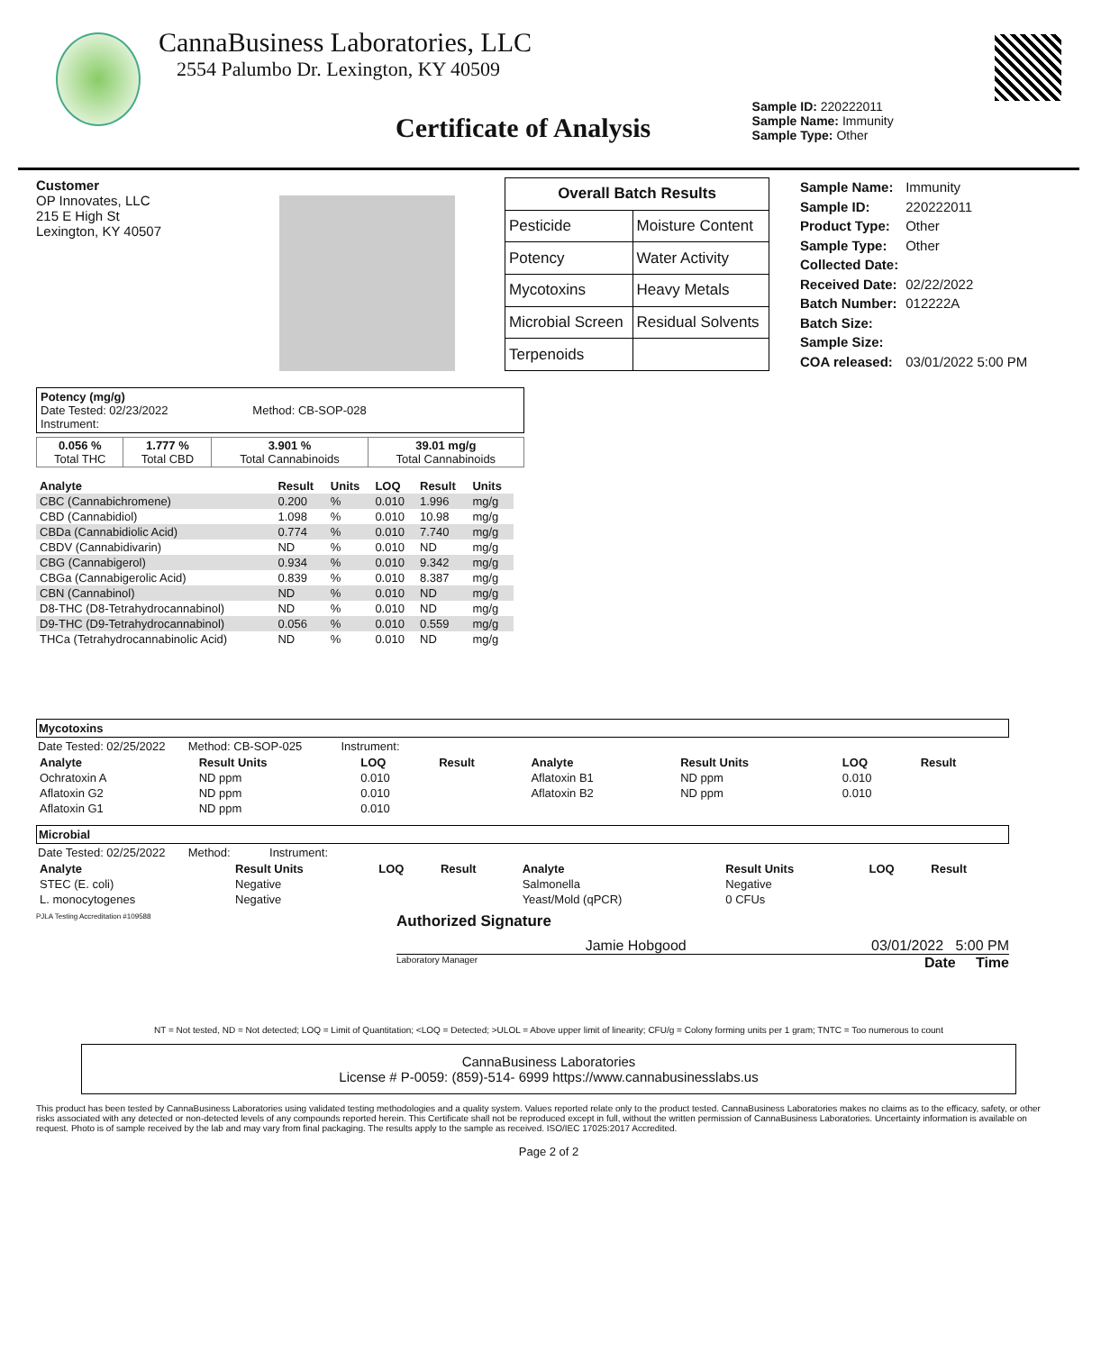CannaBusiness Laboratories, LLC
2554 Palumbo Dr. Lexington, KY 40509
Certificate of Analysis
Sample ID: 220222011
Sample Name: Immunity
Sample Type: Other
Customer
OP Innovates, LLC
215 E High St
Lexington, KY 40507
| Overall Batch Results | |
| --- | --- |
| Pesticide | Moisture Content |
| Potency | Water Activity |
| Mycotoxins | Heavy Metals |
| Microbial Screen | Residual Solvents |
| Terpenoids | |
| Sample Name: | Immunity |
| Sample ID: | 220222011 |
| Product Type: | Other |
| Sample Type: | Other |
| Collected Date: | |
| Received Date: | 02/22/2022 |
| Batch Number: | 012222A |
| Batch Size: | |
| Sample Size: | |
| COA released: | 03/01/2022 5:00 PM |
Potency (mg/g)
Date Tested: 02/23/2022 Method: CB-SOP-028
Instrument:
| 0.056 % Total THC | 1.777 % Total CBD | 3.901 % Total Cannabinoids | 39.01 mg/g Total Cannabinoids |
| Analyte | Result | Units | LOQ | Result | Units |
| --- | --- | --- | --- | --- | --- |
| CBC (Cannabichromene) | 0.200 | % | 0.010 | 1.996 | mg/g |
| CBD (Cannabidiol) | 1.098 | % | 0.010 | 10.98 | mg/g |
| CBDa (Cannabidiolic Acid) | 0.774 | % | 0.010 | 7.740 | mg/g |
| CBDV (Cannabidivarin) | ND | % | 0.010 | ND | mg/g |
| CBG (Cannabigerol) | 0.934 | % | 0.010 | 9.342 | mg/g |
| CBGa (Cannabigerolic Acid) | 0.839 | % | 0.010 | 8.387 | mg/g |
| CBN (Cannabinol) | ND | % | 0.010 | ND | mg/g |
| D8-THC (D8-Tetrahydrocannabinol) | ND | % | 0.010 | ND | mg/g |
| D9-THC (D9-Tetrahydrocannabinol) | 0.056 | % | 0.010 | 0.559 | mg/g |
| THCa (Tetrahydrocannabinolic Acid) | ND | % | 0.010 | ND | mg/g |
Mycotoxins
Date Tested: 02/25/2022 Method: CB-SOP-025 Instrument:
| Analyte | Result Units | LOQ | Result | Analyte | Result Units | LOQ | Result |
| --- | --- | --- | --- | --- | --- | --- | --- |
| Ochratoxin A | ND ppm | 0.010 | | Aflatoxin B1 | ND ppm | 0.010 | |
| Aflatoxin G2 | ND ppm | 0.010 | | Aflatoxin B2 | ND ppm | 0.010 | |
| Aflatoxin G1 | ND ppm | 0.010 | | | | | |
Microbial
Date Tested: 02/25/2022 Method: Instrument:
| Analyte | Result Units | LOQ | Result | Analyte | Result Units | LOQ | Result |
| --- | --- | --- | --- | --- | --- | --- | --- |
| STEC (E. coli) | Negative | | | Salmonella | Negative | | |
| L. monocytogenes | Negative | | | Yeast/Mold (qPCR) | 0 CFUs | | |
PJLA Testing Accreditation #109588
Authorized Signature
Jamie Hobgood 03/01/2022 5:00 PM
Laboratory Manager Date Time
NT = Not tested, ND = Not detected; LOQ = Limit of Quantitation; <LOQ = Detected; >ULOL = Above upper limit of linearity; CFU/g = Colony forming units per 1 gram; TNTC = Too numerous to count
CannaBusiness Laboratories
License # P-0059: (859)-514- 6999 https://www.cannabusinesslabs.us
This product has been tested by CannaBusiness Laboratories using validated testing methodologies and a quality system. Values reported relate only to the product tested. CannaBusiness Laboratories makes no claims as to the efficacy, safety, or other risks associated with any detected or non-detected levels of any compounds reported herein. This Certificate shall not be reproduced except in full, without the written permission of CannaBusiness Laboratories. Uncertainty information is available on request. Photo is of sample received by the lab and may vary from final packaging. The results apply to the sample as received. ISO/IEC 17025:2017 Accredited.
Page 2 of 2